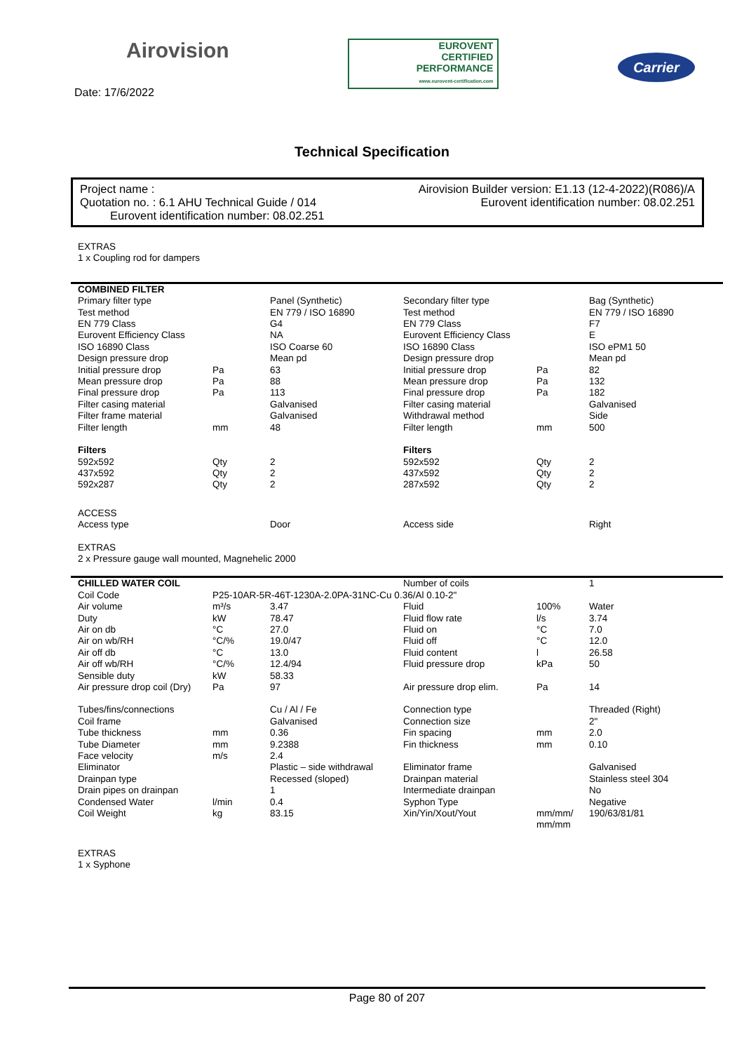Airovision
EUROVENT
CERTIFIED
PERFORMANCE
www.eurovent-certification.com
Carrier
Date: 17/6/2022
Technical Specification
Project name : Airovision Builder version: E1.13 (12-4-2022)(R086)/A
Quotation no. : 6.1 AHU Technical Guide / 014 Eurovent identification number: 08.02.251
Eurovent identification number: 08.02.251
EXTRAS
1 x Coupling rod for dampers
| COMBINED FILTER | | | | | |
| Primary filter type | | Panel (Synthetic) | Secondary filter type | | Bag (Synthetic) |
| Test method | | EN 779 / ISO 16890 | Test method | | EN 779 / ISO 16890 |
| EN 779 Class | | G4 | EN 779 Class | | F7 |
| Eurovent Efficiency Class | | NA | Eurovent Efficiency Class | | E |
| ISO 16890 Class | | ISO Coarse 60 | ISO 16890 Class | | ISO ePM1 50 |
| Design pressure drop | | Mean pd | Design pressure drop | | Mean pd |
| Initial pressure drop | Pa | 63 | Initial pressure drop | Pa | 82 |
| Mean pressure drop | Pa | 88 | Mean pressure drop | Pa | 132 |
| Final pressure drop | Pa | 113 | Final pressure drop | Pa | 182 |
| Filter casing material | | Galvanised | Filter casing material | | Galvanised |
| Filter frame material | | Galvanised | Withdrawal method | | Side |
| Filter length | mm | 48 | Filter length | mm | 500 |
| Filters | | | Filters | | |
| 592x592 | Qty | 2 | 592x592 | Qty | 2 |
| 437x592 | Qty | 2 | 437x592 | Qty | 2 |
| 592x287 | Qty | 2 | 287x592 | Qty | 2 |
| ACCESS | | | | | |
| Access type | | Door | Access side | | Right |
| EXTRAS 2 x Pressure gauge wall mounted, Magnehelic 2000 | | | | | |
| CHILLED WATER COIL | | | Number of coils | | 1 |
| Coil Code | P25-10AR-5R-46T-1230A-2.0PA-31NC-Cu 0.36/Al 0.10-2" | | | | |
| Air volume | m³/s | 3.47 | Fluid | 100% | Water |
| Duty | kW | 78.47 | Fluid flow rate | l/s | 3.74 |
| Air on db | °C | 27.0 | Fluid on | °C | 7.0 |
| Air on wb/RH | °C/% | 19.0/47 | Fluid off | °C | 12.0 |
| Air off db | °C | 13.0 | Fluid content | l | 26.58 |
| Air off wb/RH | °C/% | 12.4/94 | Fluid pressure drop | kPa | 50 |
| Sensible duty | kW | 58.33 | | | |
| Air pressure drop coil (Dry) | Pa | 97 | Air pressure drop elim. | Pa | 14 |
| Tubes/fins/connections | | Cu / Al / Fe | Connection type | | Threaded (Right) |
| Coil frame | | Galvanised | Connection size | | 2" |
| Tube thickness | mm | 0.36 | Fin spacing | mm | 2.0 |
| Tube Diameter | mm | 9.2388 | Fin thickness | mm | 0.10 |
| Face velocity | m/s | 2.4 | | | |
| Eliminator | | Plastic – side withdrawal | Eliminator frame | | Galvanised |
| Drainpan type | | Recessed (sloped) | Drainpan material | | Stainless steel 304 |
| Drain pipes on drainpan | | 1 | Intermediate drainpan | | No |
| Condensed Water | l/min | 0.4 | Syphon Type | | Negative |
| Coil Weight | kg | 83.15 | Xin/Yin/Xout/Yout | mm/mm/ mm/mm | 190/63/81/81 |
| EXTRAS 1 x Syphone | | | | | |
Page 80 of 207